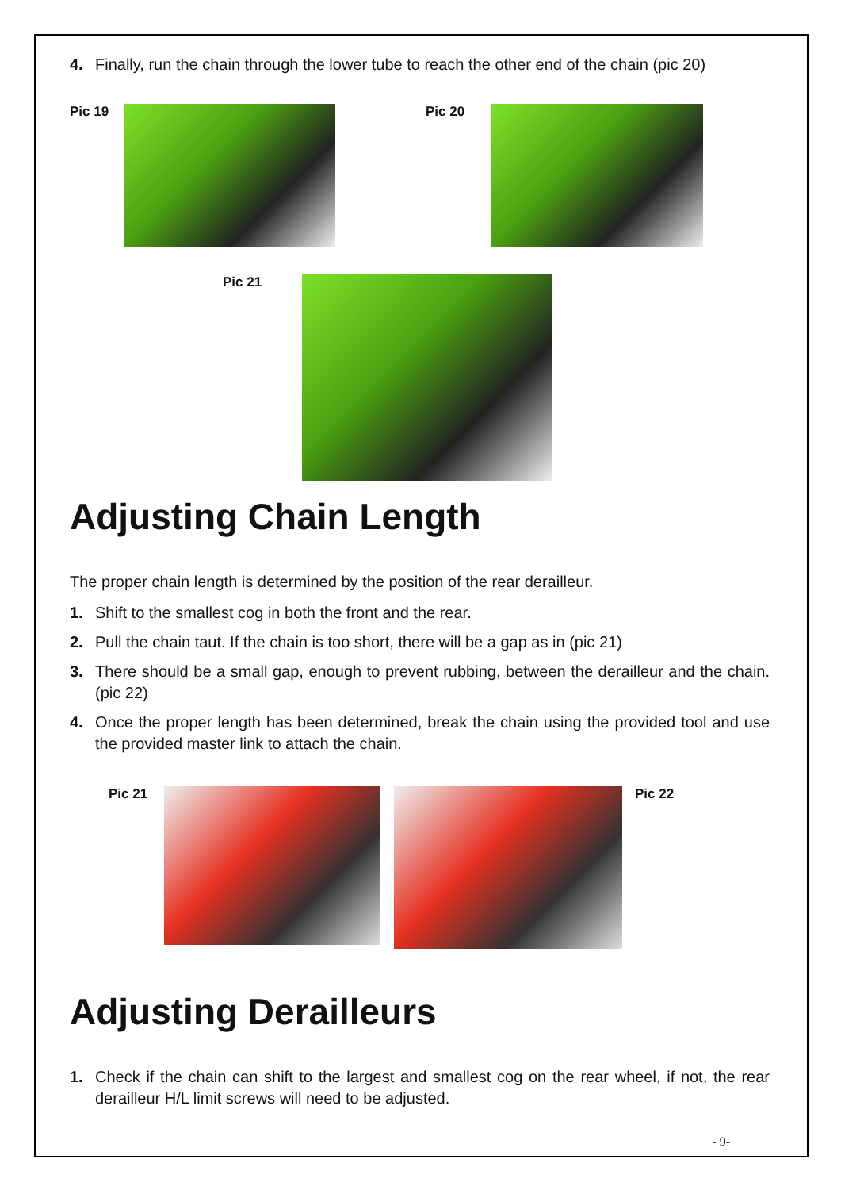4. Finally, run the chain through the lower tube to reach the other end of the chain (pic 20)
Pic 19 Pic 20
Pic 21
Adjusting Chain Length
The proper chain length is determined by the position of the rear derailleur.
1. Shift to the smallest cog in both the front and the rear.
2. Pull the chain taut. If the chain is too short, there will be a gap as in (pic 21)
3. There should be a small gap, enough to prevent rubbing, between the derailleur and the chain. (pic 22)
4. Once the proper length has been determined, break the chain using the provided tool and use the provided master link to attach the chain.
Pic 21 Pic 22
Adjusting Derailleurs
1. Check if the chain can shift to the largest and smallest cog on the rear wheel, if not, the rear derailleur H/L limit screws will need to be adjusted.
- 9-